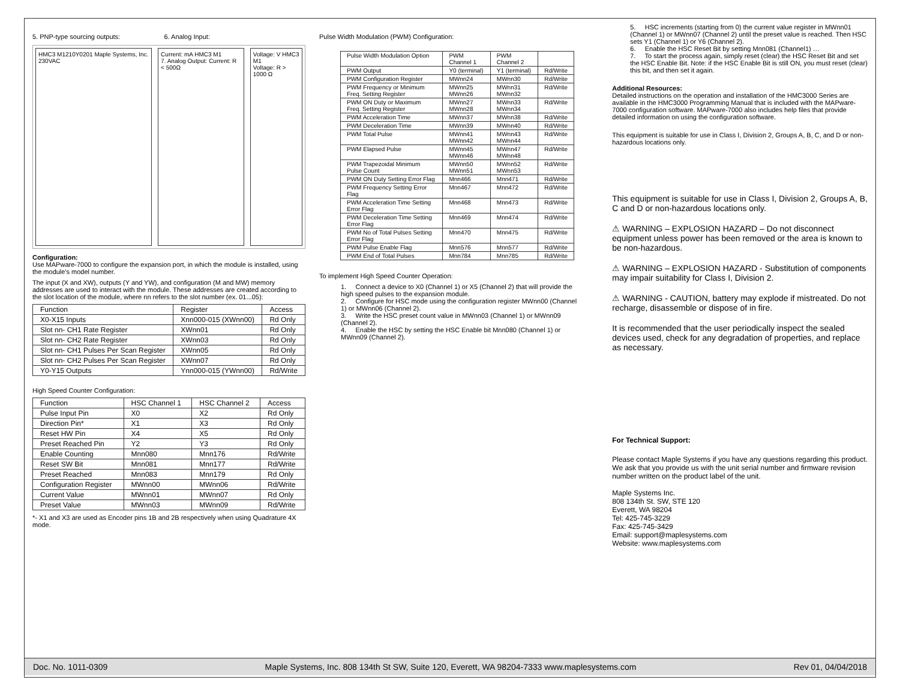5. PNP-type sourcing outputs: 6. Analog Input:
HMC3 M1210Y0201 Maple Systems, Inc. 230VAC
Current: mA HMC3 M1
7. Analog Output: Current: R < 500Ω
Voltage: V HMC3 M1
Voltage: R > 1000 Ω
Configuration:
Use MAPware-7000 to configure the expansion port, in which the module is installed, using the module's model number.
The input (X and XW), outputs (Y and YW), and configuration (M and MW) memory addresses are used to interact with the module. These addresses are created according to the slot location of the module, where nn refers to the slot number (ex. 01...05):
| Function | Register | Access |
| --- | --- | --- |
| X0-X15 Inputs | Xnn000-015 (XWnn00) | Rd Only |
| Slot nn- CH1 Rate Register | XWnn01 | Rd Only |
| Slot nn- CH2 Rate Register | XWnn03 | Rd Only |
| Slot nn- CH1 Pulses Per Scan Register | XWnn05 | Rd Only |
| Slot nn- CH2 Pulses Per Scan Register | XWnn07 | Rd Only |
| Y0-Y15 Outputs | Ynn000-015 (YWnn00) | Rd/Write |
High Speed Counter Configuration:
| Function | HSC Channel 1 | HSC Channel 2 | Access |
| --- | --- | --- | --- |
| Pulse Input Pin | X0 | X2 | Rd Only |
| Direction Pin* | X1 | X3 | Rd Only |
| Reset HW Pin | X4 | X5 | Rd Only |
| Preset Reached Pin | Y2 | Y3 | Rd Only |
| Enable Counting | Mnn080 | Mnn176 | Rd/Write |
| Reset SW Bit | Mnn081 | Mnn177 | Rd/Write |
| Preset Reached | Mnn083 | Mnn179 | Rd Only |
| Configuration Register | MWnn00 | MWnn06 | Rd/Write |
| Current Value | MWnn01 | MWnn07 | Rd Only |
| Preset Value | MWnn03 | MWnn09 | Rd/Write |
*- X1 and X3 are used as Encoder pins 1B and 2B respectively when using Quadrature 4X mode.
Pulse Width Modulation (PWM) Configuration:
| Pulse Width Modulation Option | PWM Channel 1 | PWM Channel 2 | |
| --- | --- | --- | --- |
| PWM Output | Y0 (terminal) | Y1 (terminal) | Rd/Write |
| PWM Configuration Register | MWnn24 | MWnn30 | Rd/Write |
| PWM Frequency or Minimum Freq. Setting Register | MWnn25 MWnn26 | MWnn31 MWnn32 | Rd/Write |
| PWM ON Duty or Maximum Freq. Setting Register | MWnn27 MWnn28 | MWnn33 MWnn34 | Rd/Write |
| PWM Acceleration Time | MWnn37 | MWnn38 | Rd/Write |
| PWM Deceleration Time | MWnn39 | MWnn40 | Rd/Write |
| PWM Total Pulse | MWnn41 MWnn42 | MWnn43 MWnn44 | Rd/Write |
| PWM Elapsed Pulse | MWnn45 MWnn46 | MWnn47 MWnn48 | Rd/Write |
| PWM Trapezoidal Minimum Pulse Count | MWnn50 MWnn51 | MWnn52 MWnn53 | Rd/Write |
| PWM ON Duty Setting Error Flag | Mnn466 | Mnn471 | Rd/Write |
| PWM Frequency Setting Error Flag | Mnn467 | Mnn472 | Rd/Write |
| PWM Acceleration Time Setting Error Flag | Mnn468 | Mnn473 | Rd/Write |
| PWM Deceleration Time Setting Error Flag | Mnn469 | Mnn474 | Rd/Write |
| PWM No of Total Pulses Setting Error Flag | Mnn470 | Mnn475 | Rd/Write |
| PWM Pulse Enable Flag | Mnn576 | Mnn577 | Rd/Write |
| PWM End of Total Pulses | Mnn784 | Mnn785 | Rd/Write |
To implement High Speed Counter Operation:
1. Connect a device to X0 (Channel 1) or X5 (Channel 2) that will provide the high speed pulses to the expansion module.
2. Configure for HSC mode using the configuration register MWnn00 (Channel 1) or MWnn06 (Channel 2).
3. Write the HSC preset count value in MWnn03 (Channel 1) or MWnn09 (Channel 2).
4. Enable the HSC by setting the HSC Enable bit Mnn080 (Channel 1) or MWnn09 (Channel 2).
5. HSC increments (starting from 0) the current value register in MWnn01 (Channel 1) or MWnn07 (Channel 2) until the preset value is reached. Then HSC sets Y1 (Channel 1) or Y6 (Channel 2).
6. Enable the HSC Reset Bit by setting Mnn081 (Channel1) …
7. To start the process again, simply reset (clear) the HSC Reset Bit and set the HSC Enable Bit. Note: if the HSC Enable Bit is still ON, you must reset (clear) this bit, and then set it again.
Additional Resources:
Detailed instructions on the operation and installation of the HMC3000 Series are available in the HMC3000 Programming Manual that is included with the MAPware-7000 configuration software. MAPware-7000 also includes help files that provide detailed information on using the configuration software.
This equipment is suitable for use in Class I, Division 2, Groups A, B, C, and D or non-hazardous locations only.
This equipment is suitable for use in Class I, Division 2, Groups A, B, C and D or non-hazardous locations only.
⚠ WARNING – EXPLOSION HAZARD – Do not disconnect equipment unless power has been removed or the area is known to be non-hazardous.
⚠ WARNING – EXPLOSION HAZARD - Substitution of components may impair suitability for Class I, Division 2.
⚠ WARNING - CAUTION, battery may explode if mistreated. Do not recharge, disassemble or dispose of in fire.
It is recommended that the user periodically inspect the sealed devices used, check for any degradation of properties, and replace as necessary.
For Technical Support:
Please contact Maple Systems if you have any questions regarding this product. We ask that you provide us with the unit serial number and firmware revision number written on the product label of the unit.
Maple Systems Inc.
808 134th St. SW, STE 120
Everett, WA 98204
Tel: 425-745-3229
Fax: 425-745-3429
Email: support@maplesystems.com
Website: www.maplesystems.com
Doc. No. 1011-0309 Maple Systems, Inc. 808 134th St SW, Suite 120, Everett, WA 98204-7333 www.maplesystems.com Rev 01, 04/04/2018